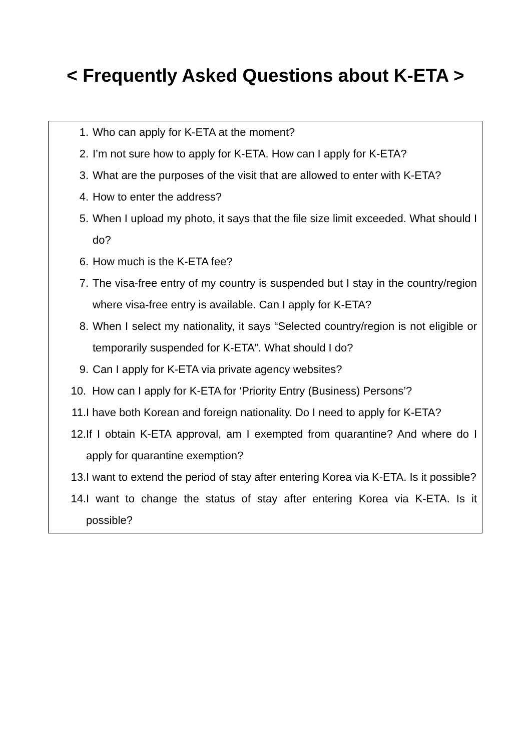< Frequently Asked Questions about K-ETA >
1. Who can apply for K-ETA at the moment?
2. I’m not sure how to apply for K-ETA. How can I apply for K-ETA?
3. What are the purposes of the visit that are allowed to enter with K-ETA?
4. How to enter the address?
5. When I upload my photo, it says that the file size limit exceeded. What should I do?
6. How much is the K-ETA fee?
7. The visa-free entry of my country is suspended but I stay in the country/region where visa-free entry is available. Can I apply for K-ETA?
8. When I select my nationality, it says “Selected country/region is not eligible or temporarily suspended for K-ETA”. What should I do?
9. Can I apply for K-ETA via private agency websites?
10. How can I apply for K-ETA for ‘Priority Entry (Business) Persons’?
11. I have both Korean and foreign nationality. Do I need to apply for K-ETA?
12. If I obtain K-ETA approval, am I exempted from quarantine? And where do I apply for quarantine exemption?
13. I want to extend the period of stay after entering Korea via K-ETA. Is it possible?
14. I want to change the status of stay after entering Korea via K-ETA. Is it possible?